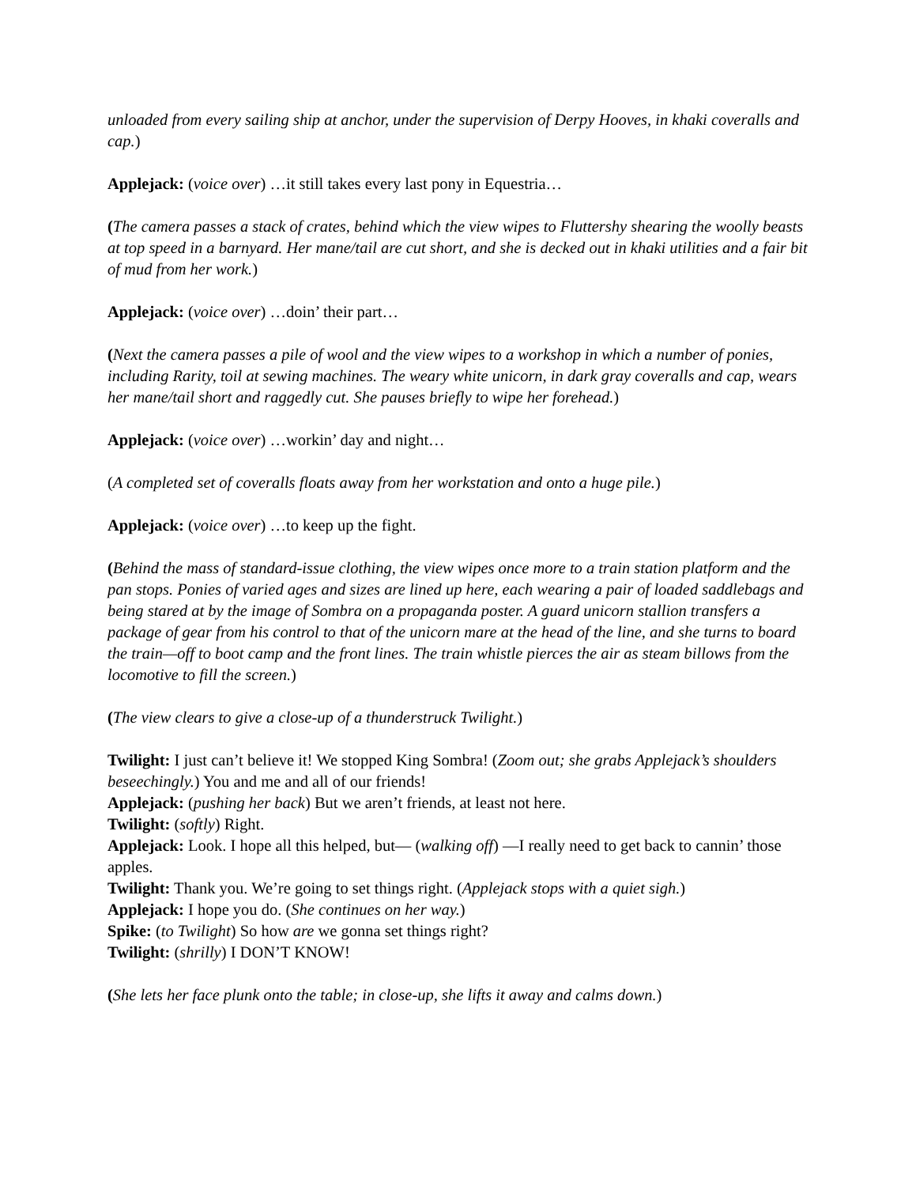unloaded from every sailing ship at anchor, under the supervision of Derpy Hooves, in khaki coveralls and cap.)
Applejack: (voice over) …it still takes every last pony in Equestria…
(The camera passes a stack of crates, behind which the view wipes to Fluttershy shearing the woolly beasts at top speed in a barnyard. Her mane/tail are cut short, and she is decked out in khaki utilities and a fair bit of mud from her work.)
Applejack: (voice over) …doin’ their part…
(Next the camera passes a pile of wool and the view wipes to a workshop in which a number of ponies, including Rarity, toil at sewing machines. The weary white unicorn, in dark gray coveralls and cap, wears her mane/tail short and raggedly cut. She pauses briefly to wipe her forehead.)
Applejack: (voice over) …workin’ day and night…
(A completed set of coveralls floats away from her workstation and onto a huge pile.)
Applejack: (voice over) …to keep up the fight.
(Behind the mass of standard-issue clothing, the view wipes once more to a train station platform and the pan stops. Ponies of varied ages and sizes are lined up here, each wearing a pair of loaded saddlebags and being stared at by the image of Sombra on a propaganda poster. A guard unicorn stallion transfers a package of gear from his control to that of the unicorn mare at the head of the line, and she turns to board the train—off to boot camp and the front lines. The train whistle pierces the air as steam billows from the locomotive to fill the screen.)
(The view clears to give a close-up of a thunderstruck Twilight.)
Twilight: I just can’t believe it! We stopped King Sombra! (Zoom out; she grabs Applejack’s shoulders beseechingly.) You and me and all of our friends!
Applejack: (pushing her back) But we aren’t friends, at least not here.
Twilight: (softly) Right.
Applejack: Look. I hope all this helped, but— (walking off) —I really need to get back to cannin’ those apples.
Twilight: Thank you. We’re going to set things right. (Applejack stops with a quiet sigh.)
Applejack: I hope you do. (She continues on her way.)
Spike: (to Twilight) So how are we gonna set things right?
Twilight: (shrilly) I DON’T KNOW!
(She lets her face plunk onto the table; in close-up, she lifts it away and calms down.)